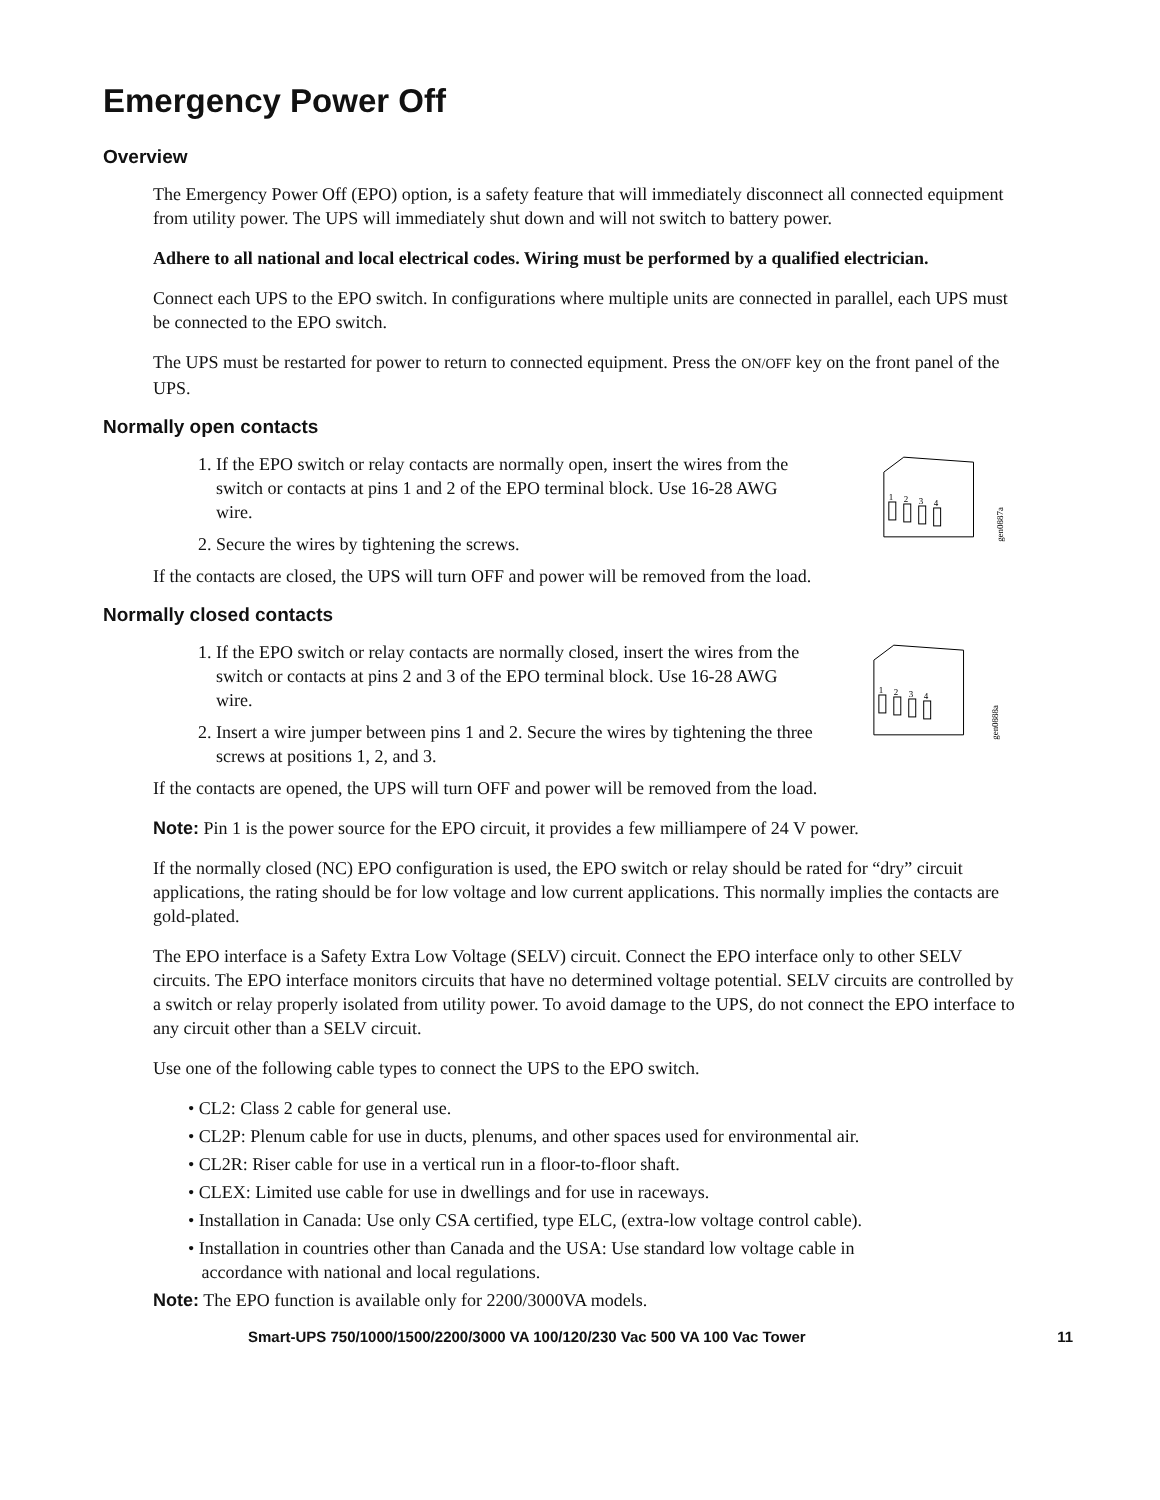Emergency Power Off
Overview
The Emergency Power Off (EPO) option, is a safety feature that will immediately disconnect all connected equipment from utility power. The UPS will immediately shut down and will not switch to battery power.
Adhere to all national and local electrical codes. Wiring must be performed by a qualified electrician.
Connect each UPS to the EPO switch. In configurations where multiple units are connected in parallel, each UPS must be connected to the EPO switch.
The UPS must be restarted for power to return to connected equipment. Press the ON/OFF key on the front panel of the UPS.
Normally open contacts
1. If the EPO switch or relay contacts are normally open, insert the wires from the switch or contacts at pins 1 and 2 of the EPO terminal block. Use 16-28 AWG wire.
2. Secure the wires by tightening the screws.
1
2
3
4
gen0887a
If the contacts are closed, the UPS will turn OFF and power will be removed from the load.
Normally closed contacts
1. If the EPO switch or relay contacts are normally closed, insert the wires from the switch or contacts at pins 2 and 3 of the EPO terminal block. Use 16-28 AWG wire.
2. Insert a wire jumper between pins 1 and 2. Secure the wires by tightening the three screws at positions 1, 2, and 3.
1
2
3
4
gen0888a
If the contacts are opened, the UPS will turn OFF and power will be removed from the load.
Note: Pin 1 is the power source for the EPO circuit, it provides a few milliampere of 24 V power.
If the normally closed (NC) EPO configuration is used, the EPO switch or relay should be rated for “dry” circuit applications, the rating should be for low voltage and low current applications. This normally implies the contacts are gold-plated.
The EPO interface is a Safety Extra Low Voltage (SELV) circuit. Connect the EPO interface only to other SELV circuits. The EPO interface monitors circuits that have no determined voltage potential. SELV circuits are controlled by a switch or relay properly isolated from utility power. To avoid damage to the UPS, do not connect the EPO interface to any circuit other than a SELV circuit.
Use one of the following cable types to connect the UPS to the EPO switch.
• CL2: Class 2 cable for general use.
• CL2P: Plenum cable for use in ducts, plenums, and other spaces used for environmental air.
• CL2R: Riser cable for use in a vertical run in a floor-to-floor shaft.
• CLEX: Limited use cable for use in dwellings and for use in raceways.
• Installation in Canada: Use only CSA certified, type ELC, (extra-low voltage control cable).
• Installation in countries other than Canada and the USA: Use standard low voltage cable in
accordance with national and local regulations.
Note: The EPO function is available only for 2200/3000VA models.
Smart-UPS 750/1000/1500/2200/3000 VA 100/120/230 Vac 500 VA 100 Vac Tower 11